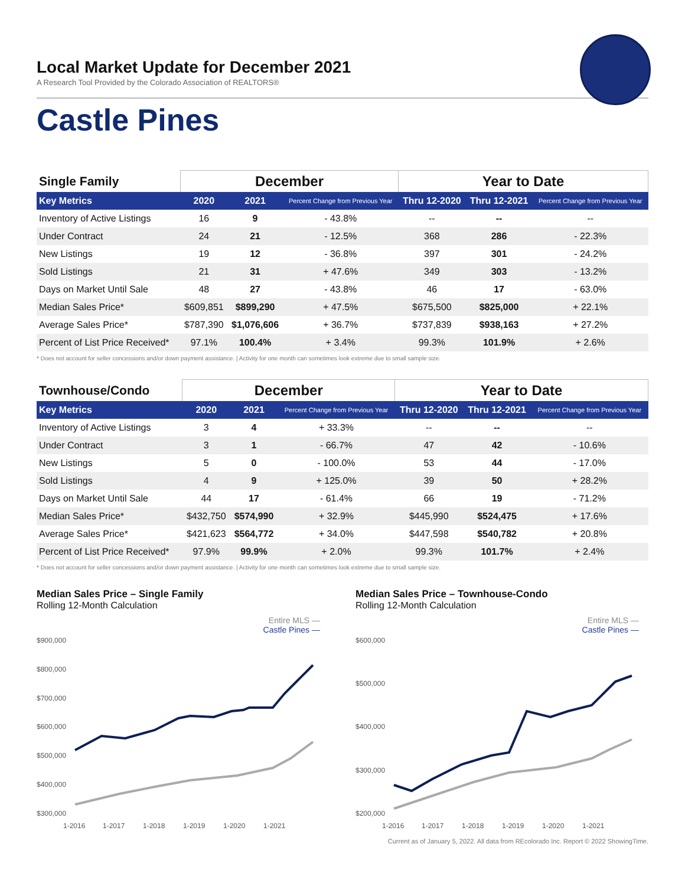Local Market Update for December 2021
A Research Tool Provided by the Colorado Association of REALTORS®
Castle Pines
| Single Family | December | | | Year to Date | | |
| --- | --- | --- | --- | --- | --- | --- |
| Key Metrics | 2020 | 2021 | Percent Change from Previous Year | Thru 12-2020 | Thru 12-2021 | Percent Change from Previous Year |
| Inventory of Active Listings | 16 | 9 | - 43.8% | -- | -- | -- |
| Under Contract | 24 | 21 | - 12.5% | 368 | 286 | - 22.3% |
| New Listings | 19 | 12 | - 36.8% | 397 | 301 | - 24.2% |
| Sold Listings | 21 | 31 | + 47.6% | 349 | 303 | - 13.2% |
| Days on Market Until Sale | 48 | 27 | - 43.8% | 46 | 17 | - 63.0% |
| Median Sales Price* | $609,851 | $899,290 | + 47.5% | $675,500 | $825,000 | + 22.1% |
| Average Sales Price* | $787,390 | $1,076,606 | + 36.7% | $737,839 | $938,163 | + 27.2% |
| Percent of List Price Received* | 97.1% | 100.4% | + 3.4% | 99.3% | 101.9% | + 2.6% |
* Does not account for seller concessions and/or down payment assistance. | Activity for one month can sometimes look extreme due to small sample size.
| Townhouse/Condo | December | | | Year to Date | | |
| --- | --- | --- | --- | --- | --- | --- |
| Key Metrics | 2020 | 2021 | Percent Change from Previous Year | Thru 12-2020 | Thru 12-2021 | Percent Change from Previous Year |
| Inventory of Active Listings | 3 | 4 | + 33.3% | -- | -- | -- |
| Under Contract | 3 | 1 | - 66.7% | 47 | 42 | - 10.6% |
| New Listings | 5 | 0 | - 100.0% | 53 | 44 | - 17.0% |
| Sold Listings | 4 | 9 | + 125.0% | 39 | 50 | + 28.2% |
| Days on Market Until Sale | 44 | 17 | - 61.4% | 66 | 19 | - 71.2% |
| Median Sales Price* | $432,750 | $574,990 | + 32.9% | $445,990 | $524,475 | + 17.6% |
| Average Sales Price* | $421,623 | $564,772 | + 34.0% | $447,598 | $540,782 | + 20.8% |
| Percent of List Price Received* | 97.9% | 99.9% | + 2.0% | 99.3% | 101.7% | + 2.4% |
* Does not account for seller concessions and/or down payment assistance. | Activity for one month can sometimes look extreme due to small sample size.
Median Sales Price – Single Family
Rolling 12-Month Calculation
Entire MLS —
Castle Pines —
$900,000
$800,000
$700,000
$600,000
$500,000
$400,000
$300,000
1-2016
1-2017
1-2018
1-2019
1-2020
1-2021
Median Sales Price – Townhouse-Condo
Rolling 12-Month Calculation
Entire MLS —
Castle Pines —
$600,000
$500,000
$400,000
$300,000
$200,000
1-2016
1-2017
1-2018
1-2019
1-2020
1-2021
Current as of January 5, 2022. All data from REcolorado Inc. Report © 2022 ShowingTime.